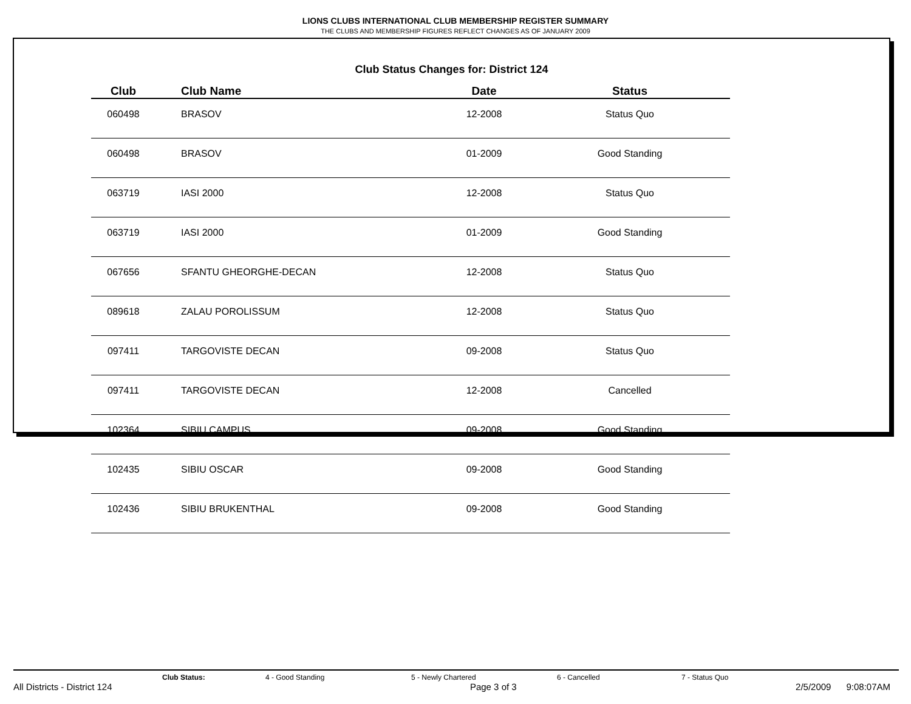LIONS CLUBS INTERNATIONAL CLUB MEMBERSHIP REGISTER SUMMARY
THE CLUBS AND MEMBERSHIP FIGURES REFLECT CHANGES AS OF JANUARY 2009
Club Status Changes for: District 124
| Club | Club Name | Date | Status |
| --- | --- | --- | --- |
| 060498 | BRASOV | 12-2008 | Status Quo |
| 060498 | BRASOV | 01-2009 | Good Standing |
| 063719 | IASI 2000 | 12-2008 | Status Quo |
| 063719 | IASI 2000 | 01-2009 | Good Standing |
| 067656 | SFANTU GHEORGHE-DECAN | 12-2008 | Status Quo |
| 089618 | ZALAU POROLISSUM | 12-2008 | Status Quo |
| 097411 | TARGOVISTE DECAN | 09-2008 | Status Quo |
| 097411 | TARGOVISTE DECAN | 12-2008 | Cancelled |
| 102364 | SIBIU CAMPUS | 09-2008 | Good Standing |
| 102435 | SIBIU OSCAR | 09-2008 | Good Standing |
| 102436 | SIBIU BRUKENTHAL | 09-2008 | Good Standing |
Club Status: 4 - Good Standing 5 - Newly Chartered 6 - Cancelled 7 - Status Quo
All Districts - District 124 Page 3 of 3 2/5/2009 9:08:07AM